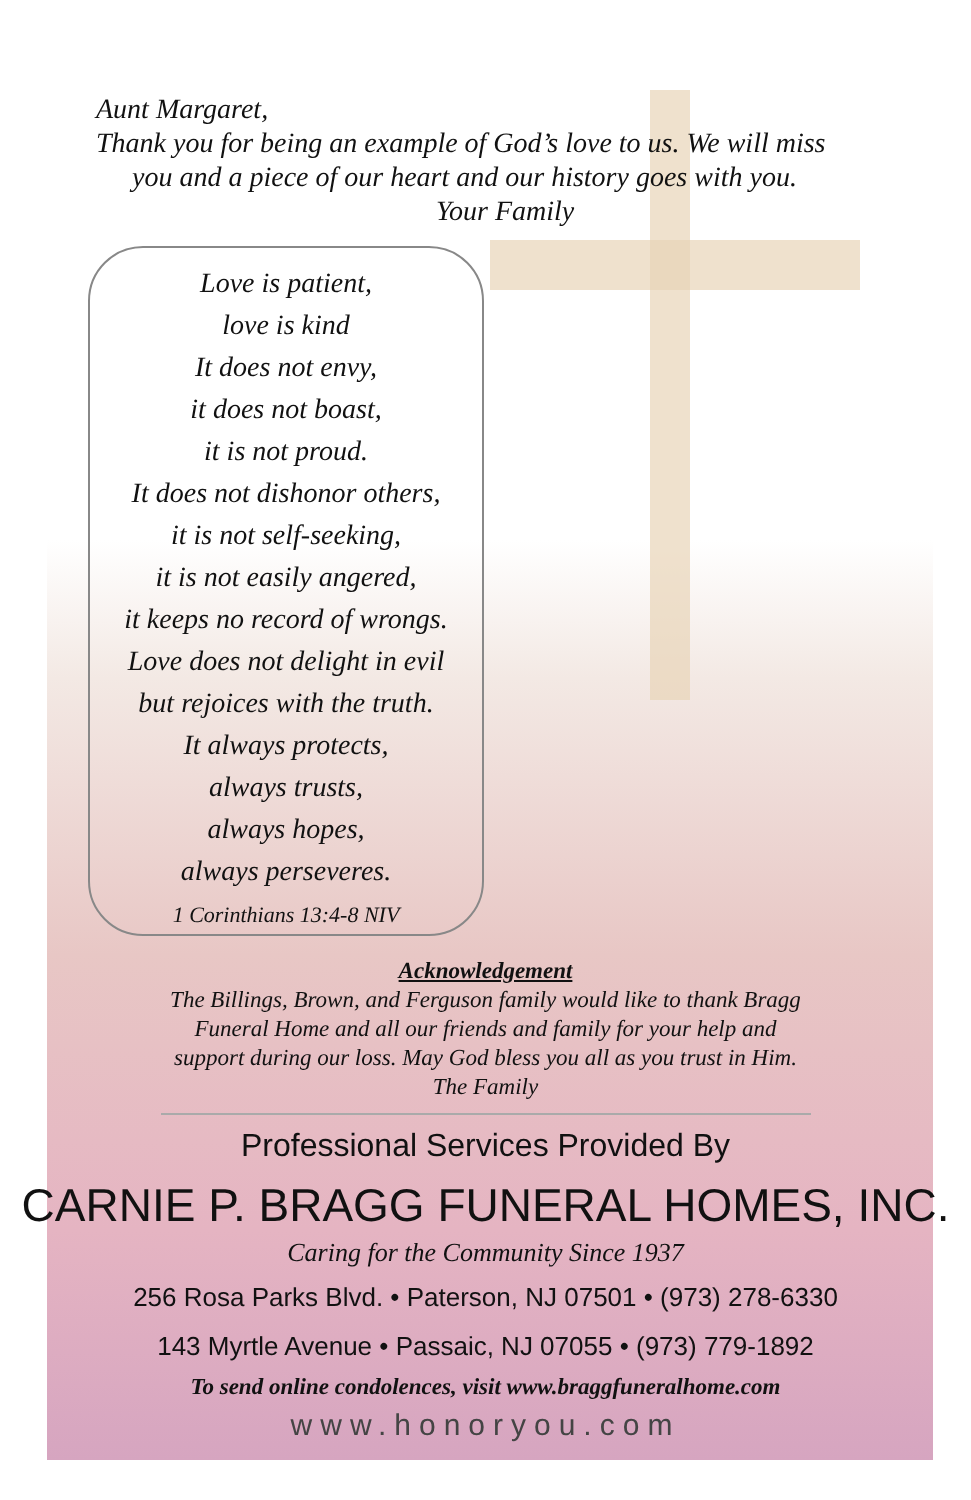Aunt Margaret,
Thank you for being an example of God’s love to us. We will miss
you and a piece of our heart and our history goes with you.
Your Family
Love is patient,
love is kind
It does not envy,
it does not boast,
it is not proud.
It does not dishonor others,
it is not self-seeking,
it is not easily angered,
it keeps no record of wrongs.
Love does not delight in evil
but rejoices with the truth.
It always protects,
always trusts,
always hopes,
always perseveres.
1 Corinthians 13:4-8 NIV
Acknowledgement
The Billings, Brown, and Ferguson family would like to thank Bragg
Funeral Home and all our friends and family for your help and
support during our loss. May God bless you all as you trust in Him.
The Family
Professional Services Provided By
CARNIE P. BRAGG FUNERAL HOMES, INC.
Caring for the Community Since 1937
256 Rosa Parks Blvd. • Paterson, NJ 07501 • (973) 278-6330
143 Myrtle Avenue • Passaic, NJ 07055 • (973) 779-1892
To send online condolences, visit www.braggfuneralhome.com
www.honoryou.com